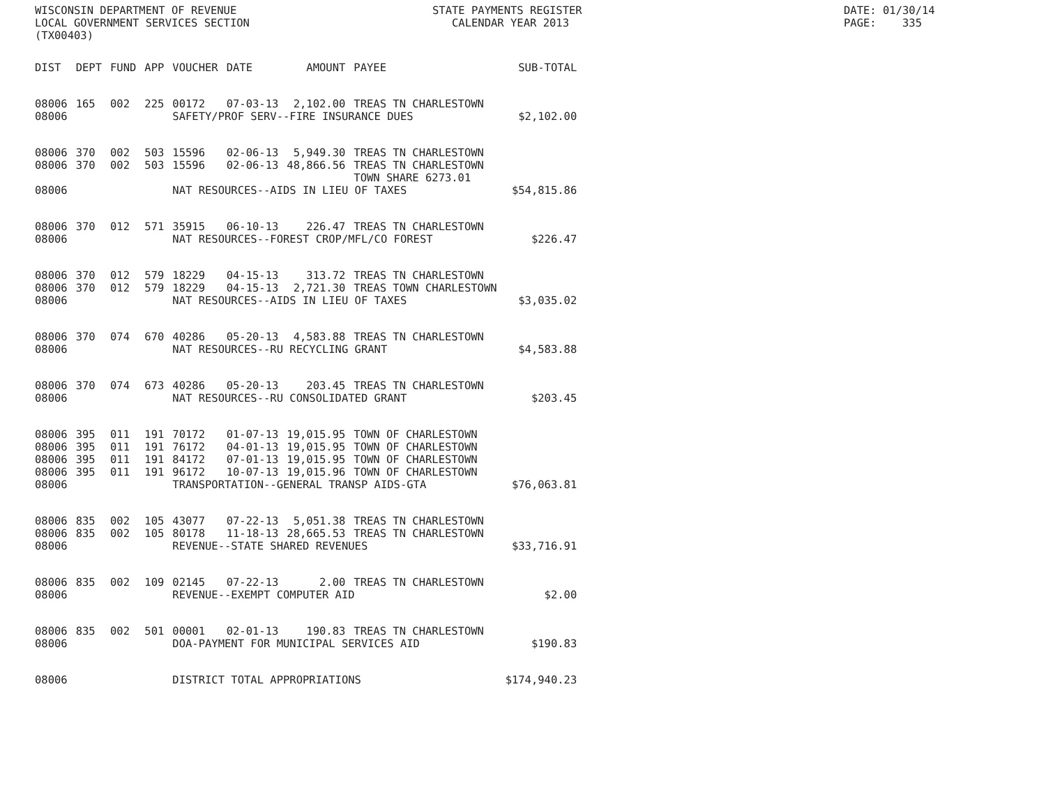WISCONSIN DEPARTMENT OF REVENUE LOCAL GOVERNMENT SERVICES SECTION (TX00403)
STATE PAYMENTS REGISTER CALENDAR YEAR 2013
DATE: 01/30/14 PAGE: 335
| DIST | DEPT | FUND | APP | VOUCHER | DATE | AMOUNT | PAYEE | SUB-TOTAL |
| --- | --- | --- | --- | --- | --- | --- | --- | --- |
| 08006 | 165 | 002 | 225 | 00172 | 07-03-13 | 2,102.00 | TREAS TN CHARLESTOWN | |
| 08006 | | | | SAFETY/PROF SERV--FIRE INSURANCE DUES | | | | $2,102.00 |
| 08006 | 370 | 002 | 503 | 15596 | 02-06-13 | 5,949.30 | TREAS TN CHARLESTOWN | |
| 08006 | 370 | 002 | 503 | 15596 | 02-06-13 | 48,866.56 | TREAS TN CHARLESTOWN TOWN SHARE 6273.01 | |
| 08006 | | | | NAT RESOURCES--AIDS IN LIEU OF TAXES | | | | $54,815.86 |
| 08006 | 370 | 012 | 571 | 35915 | 06-10-13 | 226.47 | TREAS TN CHARLESTOWN | |
| 08006 | | | | NAT RESOURCES--FOREST CROP/MFL/CO FOREST | | | | $226.47 |
| 08006 | 370 | 012 | 579 | 18229 | 04-15-13 | 313.72 | TREAS TN CHARLESTOWN | |
| 08006 | 370 | 012 | 579 | 18229 | 04-15-13 | 2,721.30 | TREAS TOWN CHARLESTOWN | |
| 08006 | | | | NAT RESOURCES--AIDS IN LIEU OF TAXES | | | | $3,035.02 |
| 08006 | 370 | 074 | 670 | 40286 | 05-20-13 | 4,583.88 | TREAS TN CHARLESTOWN | |
| 08006 | | | | NAT RESOURCES--RU RECYCLING GRANT | | | | $4,583.88 |
| 08006 | 370 | 074 | 673 | 40286 | 05-20-13 | 203.45 | TREAS TN CHARLESTOWN | |
| 08006 | | | | NAT RESOURCES--RU CONSOLIDATED GRANT | | | | $203.45 |
| 08006 | 395 | 011 | 191 | 70172 | 01-07-13 | 19,015.95 | TOWN OF CHARLESTOWN | |
| 08006 | 395 | 011 | 191 | 76172 | 04-01-13 | 19,015.95 | TOWN OF CHARLESTOWN | |
| 08006 | 395 | 011 | 191 | 84172 | 07-01-13 | 19,015.95 | TOWN OF CHARLESTOWN | |
| 08006 | 395 | 011 | 191 | 96172 | 10-07-13 | 19,015.96 | TOWN OF CHARLESTOWN | |
| 08006 | | | | TRANSPORTATION--GENERAL TRANSP AIDS-GTA | | | | $76,063.81 |
| 08006 | 835 | 002 | 105 | 43077 | 07-22-13 | 5,051.38 | TREAS TN CHARLESTOWN | |
| 08006 | 835 | 002 | 105 | 80178 | 11-18-13 | 28,665.53 | TREAS TN CHARLESTOWN | |
| 08006 | | | | REVENUE--STATE SHARED REVENUES | | | | $33,716.91 |
| 08006 | 835 | 002 | 109 | 02145 | 07-22-13 | 2.00 | TREAS TN CHARLESTOWN | |
| 08006 | | | | REVENUE--EXEMPT COMPUTER AID | | | | $2.00 |
| 08006 | 835 | 002 | 501 | 00001 | 02-01-13 | 190.83 | TREAS TN CHARLESTOWN | |
| 08006 | | | | DOA-PAYMENT FOR MUNICIPAL SERVICES AID | | | | $190.83 |
| 08006 | | | | DISTRICT TOTAL APPROPRIATIONS | | | | $174,940.23 |